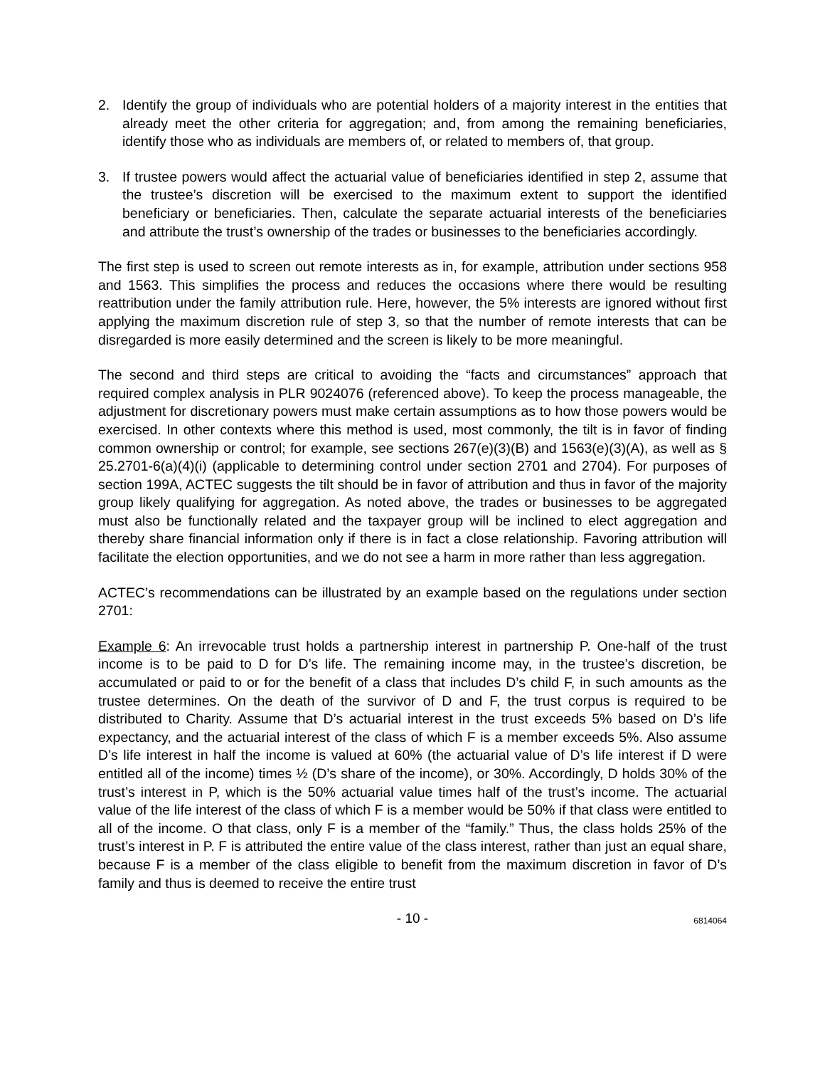2. Identify the group of individuals who are potential holders of a majority interest in the entities that already meet the other criteria for aggregation; and, from among the remaining beneficiaries, identify those who as individuals are members of, or related to members of, that group.
3. If trustee powers would affect the actuarial value of beneficiaries identified in step 2, assume that the trustee’s discretion will be exercised to the maximum extent to support the identified beneficiary or beneficiaries. Then, calculate the separate actuarial interests of the beneficiaries and attribute the trust’s ownership of the trades or businesses to the beneficiaries accordingly.
The first step is used to screen out remote interests as in, for example, attribution under sections 958 and 1563. This simplifies the process and reduces the occasions where there would be resulting reattribution under the family attribution rule. Here, however, the 5% interests are ignored without first applying the maximum discretion rule of step 3, so that the number of remote interests that can be disregarded is more easily determined and the screen is likely to be more meaningful.
The second and third steps are critical to avoiding the “facts and circumstances” approach that required complex analysis in PLR 9024076 (referenced above). To keep the process manageable, the adjustment for discretionary powers must make certain assumptions as to how those powers would be exercised. In other contexts where this method is used, most commonly, the tilt is in favor of finding common ownership or control; for example, see sections 267(e)(3)(B) and 1563(e)(3)(A), as well as § 25.2701-6(a)(4)(i) (applicable to determining control under section 2701 and 2704). For purposes of section 199A, ACTEC suggests the tilt should be in favor of attribution and thus in favor of the majority group likely qualifying for aggregation. As noted above, the trades or businesses to be aggregated must also be functionally related and the taxpayer group will be inclined to elect aggregation and thereby share financial information only if there is in fact a close relationship. Favoring attribution will facilitate the election opportunities, and we do not see a harm in more rather than less aggregation.
ACTEC’s recommendations can be illustrated by an example based on the regulations under section 2701:
Example 6: An irrevocable trust holds a partnership interest in partnership P. One-half of the trust income is to be paid to D for D’s life. The remaining income may, in the trustee’s discretion, be accumulated or paid to or for the benefit of a class that includes D’s child F, in such amounts as the trustee determines. On the death of the survivor of D and F, the trust corpus is required to be distributed to Charity. Assume that D’s actuarial interest in the trust exceeds 5% based on D’s life expectancy, and the actuarial interest of the class of which F is a member exceeds 5%. Also assume D’s life interest in half the income is valued at 60% (the actuarial value of D’s life interest if D were entitled all of the income) times ½ (D’s share of the income), or 30%. Accordingly, D holds 30% of the trust’s interest in P, which is the 50% actuarial value times half of the trust’s income. The actuarial value of the life interest of the class of which F is a member would be 50% if that class were entitled to all of the income. O that class, only F is a member of the “family.” Thus, the class holds 25% of the trust’s interest in P. F is attributed the entire value of the class interest, rather than just an equal share, because F is a member of the class eligible to benefit from the maximum discretion in favor of D’s family and thus is deemed to receive the entire trust
- 10 - 6814064